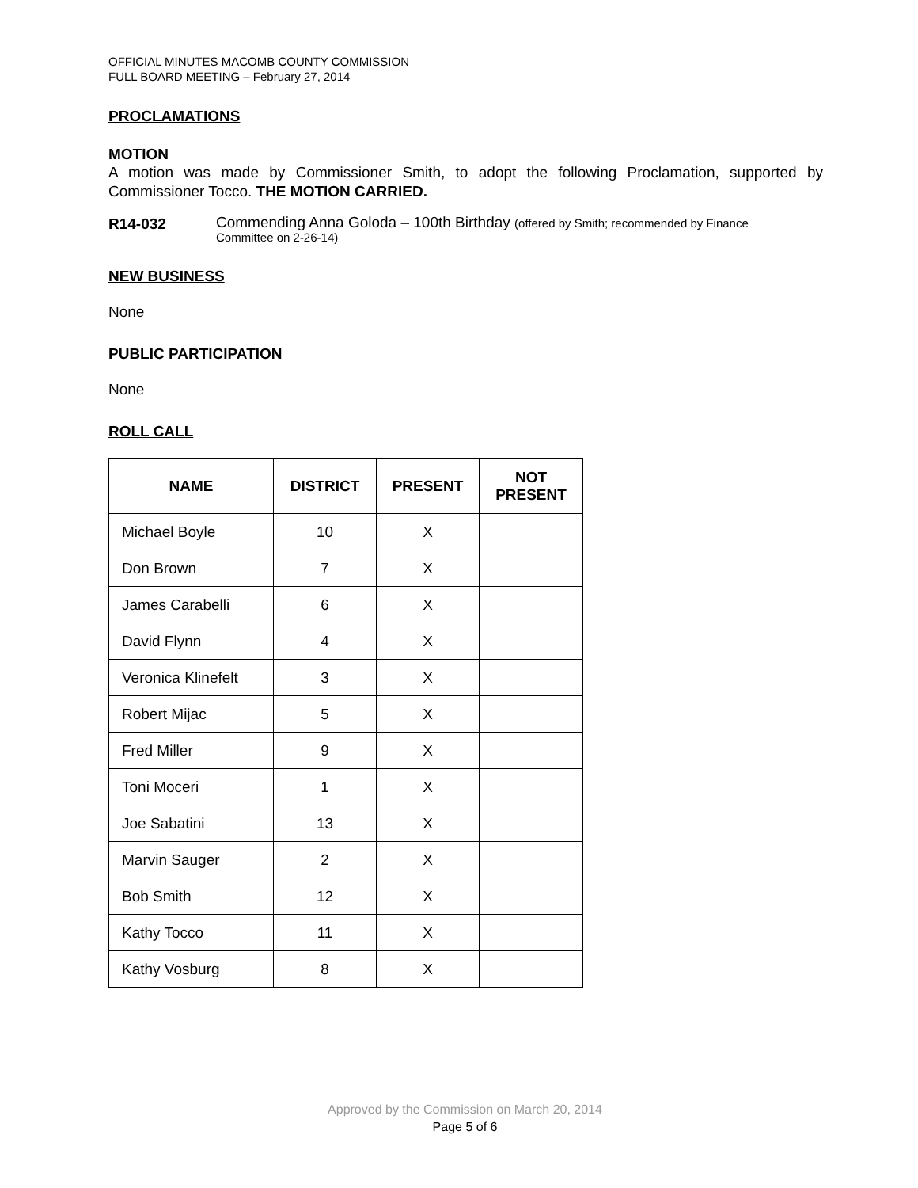OFFICIAL MINUTES MACOMB COUNTY COMMISSION
FULL BOARD MEETING – February 27, 2014
PROCLAMATIONS
MOTION
A motion was made by Commissioner Smith, to adopt the following Proclamation, supported by Commissioner Tocco. THE MOTION CARRIED.
R14-032
Commending Anna Goloda – 100th Birthday (offered by Smith; recommended by Finance
Committee on 2-26-14)
NEW BUSINESS
None
PUBLIC PARTICIPATION
None
ROLL CALL
| NAME | DISTRICT | PRESENT | NOT PRESENT |
| --- | --- | --- | --- |
| Michael Boyle | 10 | X | |
| Don Brown | 7 | X | |
| James Carabelli | 6 | X | |
| David Flynn | 4 | X | |
| Veronica Klinefelt | 3 | X | |
| Robert Mijac | 5 | X | |
| Fred Miller | 9 | X | |
| Toni Moceri | 1 | X | |
| Joe Sabatini | 13 | X | |
| Marvin Sauger | 2 | X | |
| Bob Smith | 12 | X | |
| Kathy Tocco | 11 | X | |
| Kathy Vosburg | 8 | X | |
Approved by the Commission on March 20, 2014
Page 5 of 6